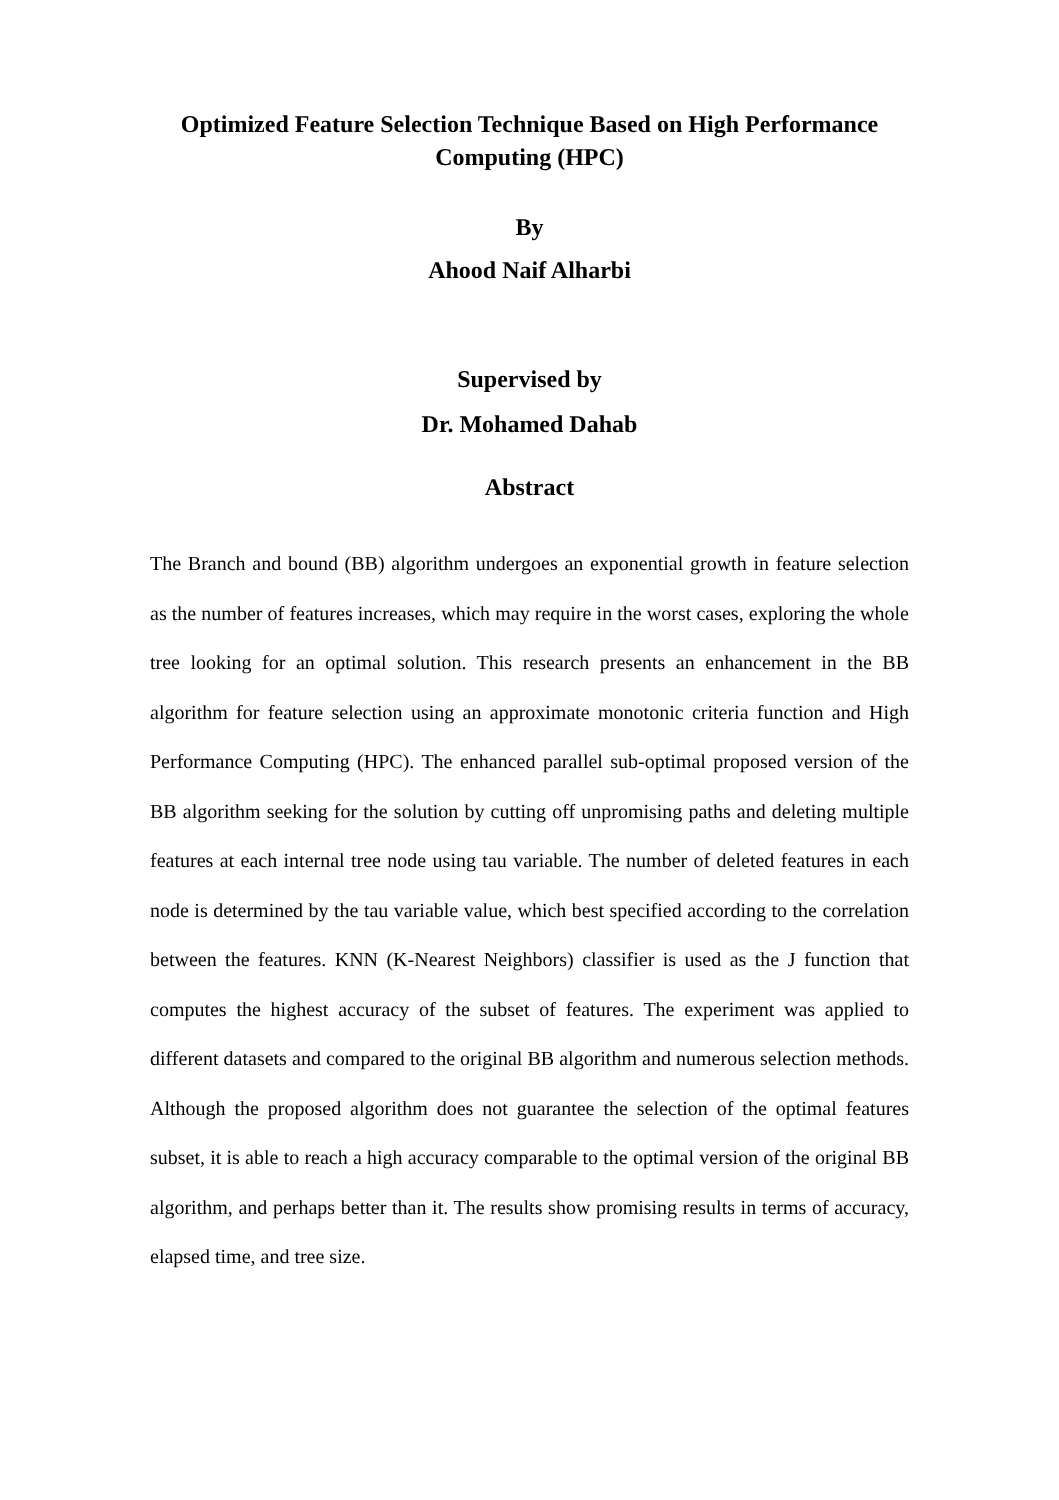Optimized Feature Selection Technique Based on High Performance Computing (HPC)
By
Ahood Naif Alharbi
Supervised by
Dr. Mohamed Dahab
Abstract
The Branch and bound (BB) algorithm undergoes an exponential growth in feature selection as the number of features increases, which may require in the worst cases, exploring the whole tree looking for an optimal solution. This research presents an enhancement in the BB algorithm for feature selection using an approximate monotonic criteria function and High Performance Computing (HPC). The enhanced parallel sub-optimal proposed version of the BB algorithm seeking for the solution by cutting off unpromising paths and deleting multiple features at each internal tree node using tau variable. The number of deleted features in each node is determined by the tau variable value, which best specified according to the correlation between the features. KNN (K-Nearest Neighbors) classifier is used as the J function that computes the highest accuracy of the subset of features. The experiment was applied to different datasets and compared to the original BB algorithm and numerous selection methods. Although the proposed algorithm does not guarantee the selection of the optimal features subset, it is able to reach a high accuracy comparable to the optimal version of the original BB algorithm, and perhaps better than it. The results show promising results in terms of accuracy, elapsed time, and tree size.